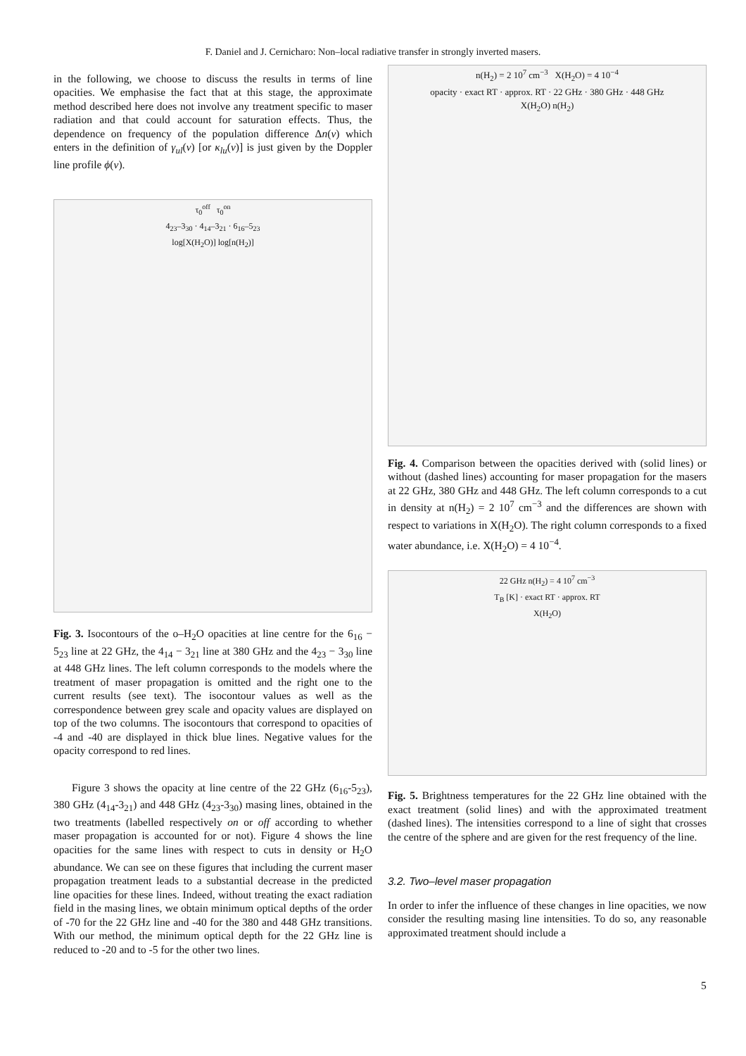F. Daniel and J. Cernicharo: Non–local radiative transfer in strongly inverted masers.
in the following, we choose to discuss the results in terms of line opacities. We emphasise the fact that at this stage, the approximate method described here does not involve any treatment specific to maser radiation and that could account for saturation effects. Thus, the dependence on frequency of the population difference Δn(ν) which enters in the definition of γ<sub>ul</sub>(ν) [or κ<sub>lu</sub>(ν)] is just given by the Doppler line profile ϕ(ν).
τ<sub>0</sub><sup>off</sup> τ<sub>0</sub><sup>on</sup>
4<sub>23</sub>–3<sub>30</sub> · 4<sub>14</sub>–3<sub>21</sub> · 6<sub>16</sub>–5<sub>23</sub>
log[X(H<sub>2</sub>O)] log[n(H<sub>2</sub>)]
Fig. 3. Isocontours of the o–H<sub>2</sub>O opacities at line centre for the 6<sub>16</sub> − 5<sub>23</sub> line at 22 GHz, the 4<sub>14</sub> − 3<sub>21</sub> line at 380 GHz and the 4<sub>23</sub> − 3<sub>30</sub> line at 448 GHz lines. The left column corresponds to the models where the treatment of maser propagation is omitted and the right one to the current results (see text). The isocontour values as well as the correspondence between grey scale and opacity values are displayed on top of the two columns. The isocontours that correspond to opacities of -4 and -40 are displayed in thick blue lines. Negative values for the opacity correspond to red lines.
Figure 3 shows the opacity at line centre of the 22 GHz (6<sub>16</sub>-5<sub>23</sub>), 380 GHz (4<sub>14</sub>-3<sub>21</sub>) and 448 GHz (4<sub>23</sub>-3<sub>30</sub>) masing lines, obtained in the two treatments (labelled respectively on or off according to whether maser propagation is accounted for or not). Figure 4 shows the line opacities for the same lines with respect to cuts in density or H<sub>2</sub>O abundance. We can see on these figures that including the current maser propagation treatment leads to a substantial decrease in the predicted line opacities for these lines. Indeed, without treating the exact radiation field in the masing lines, we obtain minimum optical depths of the order of -70 for the 22 GHz line and -40 for the 380 and 448 GHz transitions. With our method, the minimum optical depth for the 22 GHz line is reduced to -20 and to -5 for the other two lines.
n(H<sub>2</sub>) = 2 10<sup>7</sup> cm<sup>−3</sup> X(H<sub>2</sub>O) = 4 10<sup>−4</sup>
opacity · exact RT · approx. RT · 22 GHz · 380 GHz · 448 GHz
X(H<sub>2</sub>O) n(H<sub>2</sub>)
Fig. 4. Comparison between the opacities derived with (solid lines) or without (dashed lines) accounting for maser propagation for the masers at 22 GHz, 380 GHz and 448 GHz. The left column corresponds to a cut in density at n(H<sub>2</sub>) = 2 10<sup>7</sup> cm<sup>−3</sup> and the differences are shown with respect to variations in X(H<sub>2</sub>O). The right column corresponds to a fixed water abundance, i.e. X(H<sub>2</sub>O) = 4 10<sup>−4</sup>.
22 GHz n(H<sub>2</sub>) = 4 10<sup>7</sup> cm<sup>−3</sup>
T<sub>B</sub> [K] · exact RT · approx. RT
X(H<sub>2</sub>O)
Fig. 5. Brightness temperatures for the 22 GHz line obtained with the exact treatment (solid lines) and with the approximated treatment (dashed lines). The intensities correspond to a line of sight that crosses the centre of the sphere and are given for the rest frequency of the line.
3.2. Two–level maser propagation
In order to infer the influence of these changes in line opacities, we now consider the resulting masing line intensities. To do so, any reasonable approximated treatment should include a
5